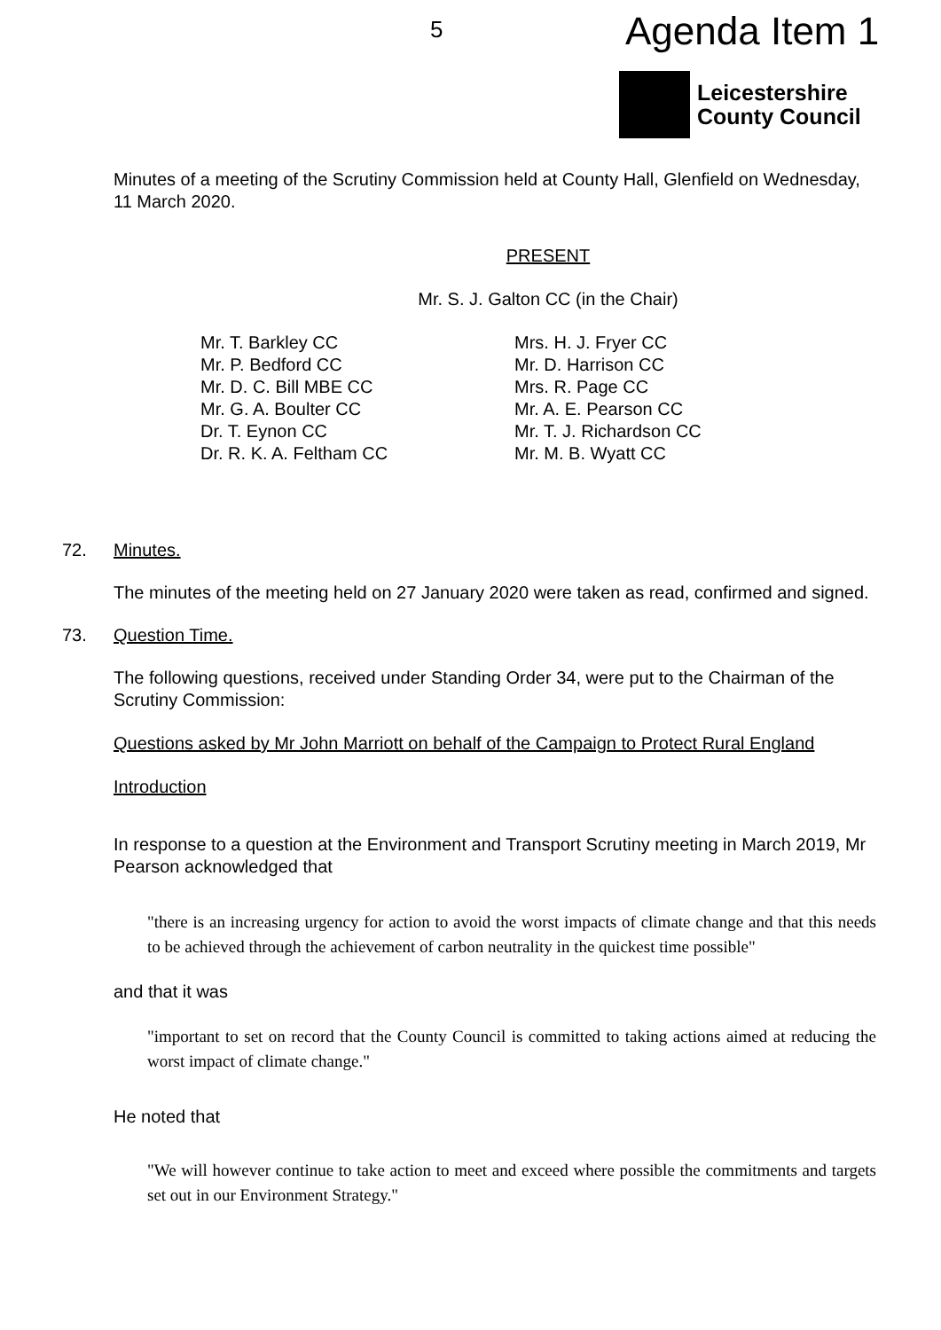5 Agenda Item 1
Leicestershire
County Council
Minutes of a meeting of the Scrutiny Commission held at County Hall, Glenfield on Wednesday, 11 March 2020.
PRESENT
Mr. S. J. Galton CC (in the Chair)
Mr. T. Barkley CC
Mr. P. Bedford CC
Mr. D. C. Bill MBE CC
Mr. G. A. Boulter CC
Dr. T. Eynon CC
Dr. R. K. A. Feltham CC
Mrs. H. J. Fryer CC
Mr. D. Harrison CC
Mrs. R. Page CC
Mr. A. E. Pearson CC
Mr. T. J. Richardson CC
Mr. M. B. Wyatt CC
72. Minutes.
The minutes of the meeting held on 27 January 2020 were taken as read, confirmed and signed.
73. Question Time.
The following questions, received under Standing Order 34, were put to the Chairman of the Scrutiny Commission:
Questions asked by Mr John Marriott on behalf of the Campaign to Protect Rural England
Introduction
In response to a question at the Environment and Transport Scrutiny meeting in March 2019, Mr Pearson acknowledged that
"there is an increasing urgency for action to avoid the worst impacts of climate change and that this needs to be achieved through the achievement of carbon neutrality in the quickest time possible"
and that it was
"important to set on record that the County Council is committed to taking actions aimed at reducing the worst impact of climate change."
He noted that
"We will however continue to take action to meet and exceed where possible the commitments and targets set out in our Environment Strategy."